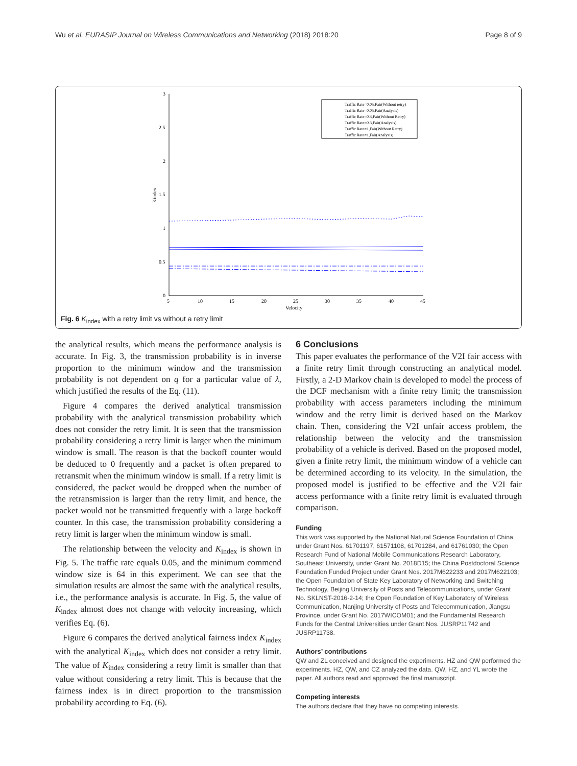Wu et al. EURASIP Journal on Wireless Communications and Networking (2018) 2018:20 Page 8 of 9
3
2.5
2
1.5
1
0.5
0
5
10
15
20
25
30
35
40
45
Velocity
Kindex
Traffic Rate=0.05,Fair(Without retry)
Traffic Rate=0.05,Fair(Analysis)
Traffic Rate=0.3,Fair(Without Retry)
Traffic Rate=0.3,Fair(Analysis)
Traffic Rate=1,Fair(Without Retry)
Traffic Rate=1,Fair(Analysis)
Fig. 6 K<sub>index</sub> with a retry limit vs without a retry limit
the analytical results, which means the performance analysis is accurate. In Fig. 3, the transmission probability is in inverse proportion to the minimum window and the transmission probability is not dependent on q for a particular value of λ, which justified the results of the Eq. (11).
Figure 4 compares the derived analytical transmission probability with the analytical transmission probability which does not consider the retry limit. It is seen that the transmission probability considering a retry limit is larger when the minimum window is small. The reason is that the backoff counter would be deduced to 0 frequently and a packet is often prepared to retransmit when the minimum window is small. If a retry limit is considered, the packet would be dropped when the number of the retransmission is larger than the retry limit, and hence, the packet would not be transmitted frequently with a large backoff counter. In this case, the transmission probability considering a retry limit is larger when the minimum window is small.
The relationship between the velocity and K<sub>index</sub> is shown in Fig. 5. The traffic rate equals 0.05, and the minimum commend window size is 64 in this experiment. We can see that the simulation results are almost the same with the analytical results, i.e., the performance analysis is accurate. In Fig. 5, the value of K<sub>index</sub> almost does not change with velocity increasing, which verifies Eq. (6).
Figure 6 compares the derived analytical fairness index K<sub>index</sub> with the analytical K<sub>index</sub> which does not consider a retry limit. The value of K<sub>index</sub> considering a retry limit is smaller than that value without considering a retry limit. This is because that the fairness index is in direct proportion to the transmission probability according to Eq. (6).
6 Conclusions
This paper evaluates the performance of the V2I fair access with a finite retry limit through constructing an analytical model. Firstly, a 2-D Markov chain is developed to model the process of the DCF mechanism with a finite retry limit; the transmission probability with access parameters including the minimum window and the retry limit is derived based on the Markov chain. Then, considering the V2I unfair access problem, the relationship between the velocity and the transmission probability of a vehicle is derived. Based on the proposed model, given a finite retry limit, the minimum window of a vehicle can be determined according to its velocity. In the simulation, the proposed model is justified to be effective and the V2I fair access performance with a finite retry limit is evaluated through comparison.
Funding
This work was supported by the National Natural Science Foundation of China under Grant Nos. 61701197, 61571108, 61701284, and 61761030; the Open Research Fund of National Mobile Communications Research Laboratory, Southeast University, under Grant No. 2018D15; the China Postdoctoral Science Foundation Funded Project under Grant Nos. 2017M622233 and 2017M622103; the Open Foundation of State Key Laboratory of Networking and Switching Technology, Beijing University of Posts and Telecommunications, under Grant No. SKLNST-2016-2-14; the Open Foundation of Key Laboratory of Wireless Communication, Nanjing University of Posts and Telecommunication, Jiangsu Province, under Grant No. 2017WICOM01; and the Fundamental Research Funds for the Central Universities under Grant Nos. JUSRP11742 and JUSRP11738.
Authors’ contributions
QW and ZL conceived and designed the experiments. HZ and QW performed the experiments. HZ, QW, and CZ analyzed the data. QW, HZ, and YL wrote the paper. All authors read and approved the final manuscript.
Competing interests
The authors declare that they have no competing interests.